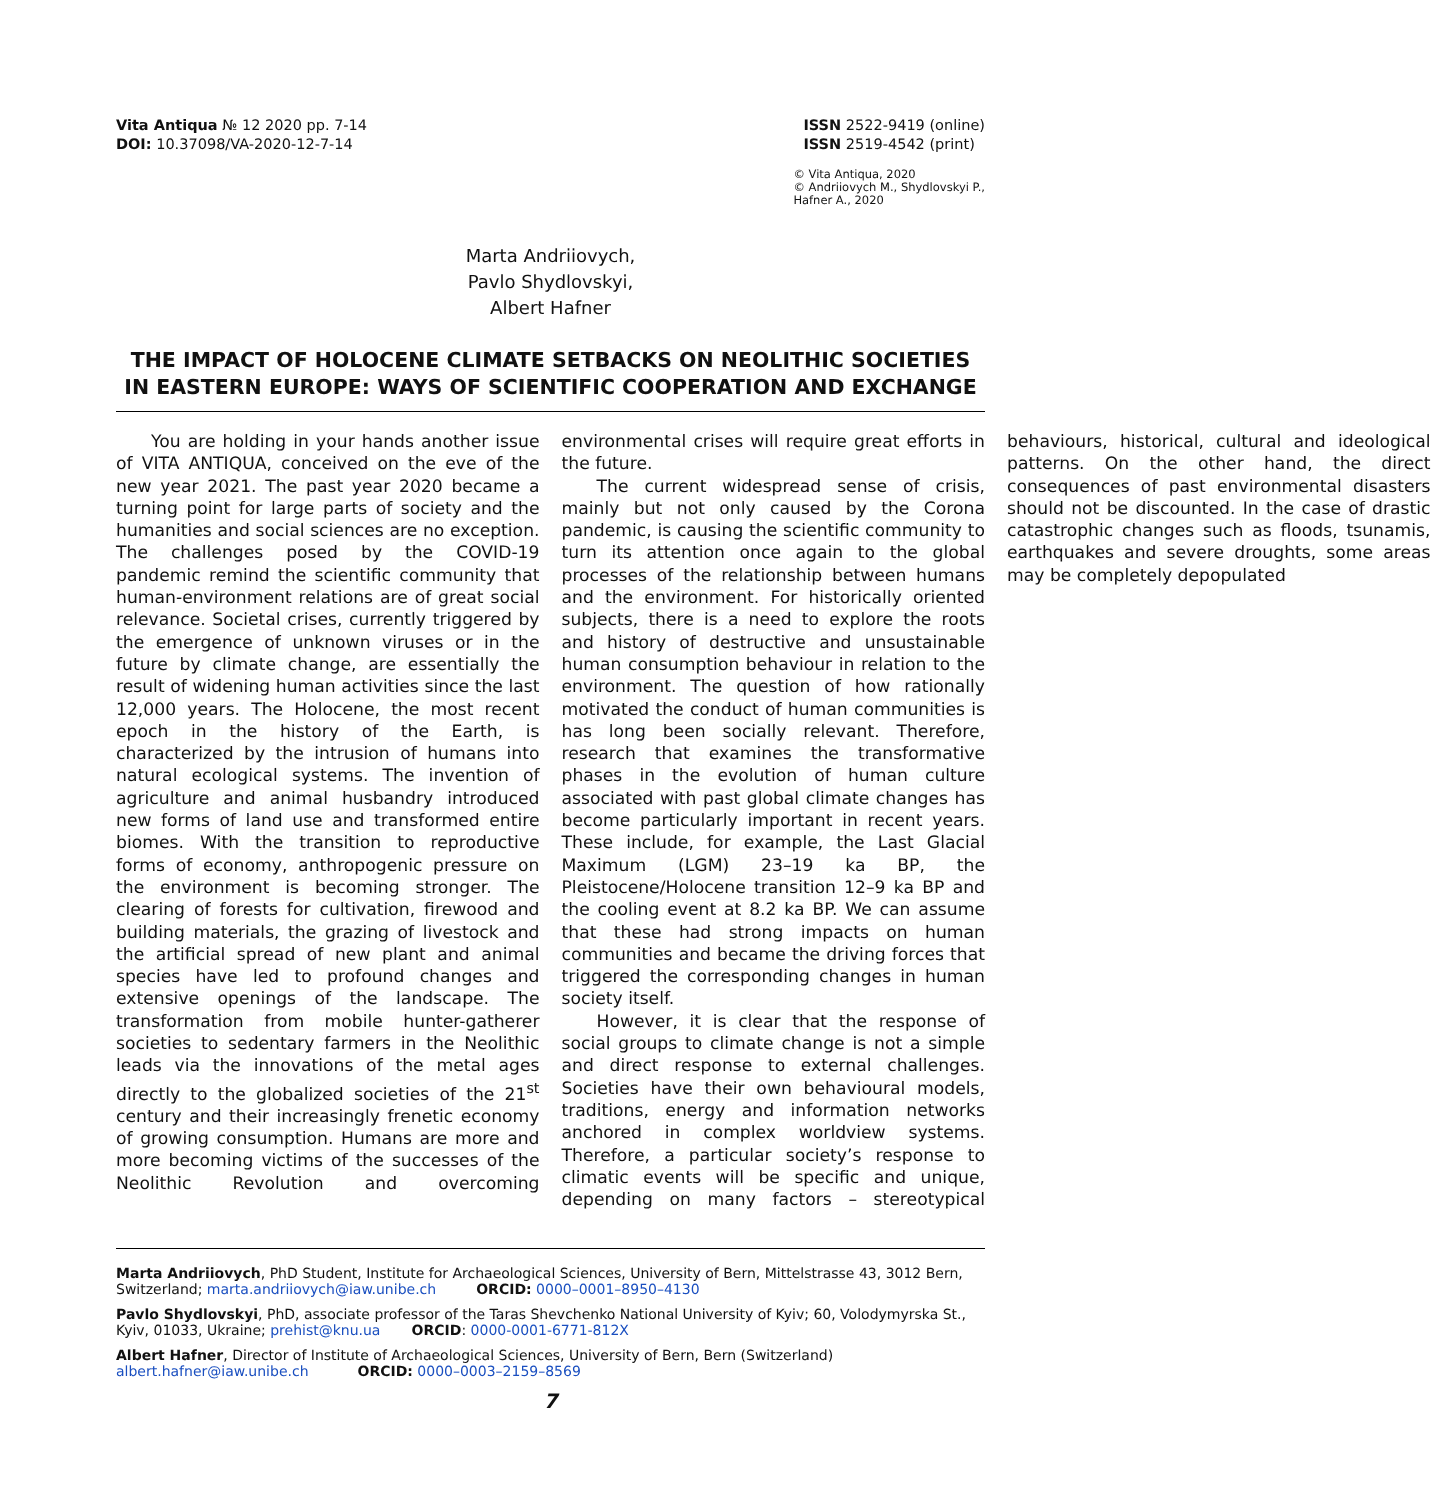Vita Antiqua № 12 2020 pp. 7-14
DOI: 10.37098/VA-2020-12-7-14
ISSN 2522-9419 (online)
ISSN 2519-4542 (print)
© Vita Antiqua, 2020
© Andriiovych M., Shydlovskyi P.,
Hafner A., 2020
Marta Andriiovych,
Pavlo Shydlovskyi,
Albert Hafner
THE IMPACT OF HOLOCENE CLIMATE SETBACKS ON NEOLITHIC SOCIETIES IN EASTERN EUROPE: WAYS OF SCIENTIFIC COOPERATION AND EXCHANGE
You are holding in your hands another issue of VITA ANTIQUA, conceived on the eve of the new year 2021. The past year 2020 became a turning point for large parts of society and the humanities and social sciences are no exception. The challenges posed by the COVID-19 pandemic remind the scientific community that human-environment relations are of great social relevance. Societal crises, currently triggered by the emergence of unknown viruses or in the future by climate change, are essentially the result of widening human activities since the last 12,000 years. The Holocene, the most recent epoch in the history of the Earth, is characterized by the intrusion of humans into natural ecological systems. The invention of agriculture and animal husbandry introduced new forms of land use and transformed entire biomes. With the transition to reproductive forms of economy, anthropogenic pressure on the environment is becoming stronger. The clearing of forests for cultivation, firewood and building materials, the grazing of livestock and the artificial spread of new plant and animal species have led to profound changes and extensive openings of the landscape. The transformation from mobile hunter-gatherer societies to sedentary farmers in the Neolithic leads via the innovations of the metal ages directly to the globalized societies of the 21<sup>st</sup> century and their increasingly frenetic economy of growing consumption. Humans are more and more becoming victims of the successes of the Neolithic Revolution and overcoming environmental crises will require great efforts in the future.
The current widespread sense of crisis, mainly but not only caused by the Corona pandemic, is causing the scientific community to turn its attention once again to the global processes of the relationship between humans and the environment. For historically oriented subjects, there is a need to explore the roots and history of destructive and unsustainable human consumption behaviour in relation to the environment. The question of how rationally motivated the conduct of human communities is has long been socially relevant. Therefore, research that examines the transformative phases in the evolution of human culture associated with past global climate changes has become particularly important in recent years. These include, for example, the Last Glacial Maximum (LGM) 23–19 ka BP, the Pleistocene/Holocene transition 12–9 ka BP and the cooling event at 8.2 ka BP. We can assume that these had strong impacts on human communities and became the driving forces that triggered the corresponding changes in human society itself.
However, it is clear that the response of social groups to climate change is not a simple and direct response to external challenges. Societies have their own behavioural models, traditions, energy and information networks anchored in complex worldview systems. Therefore, a particular society’s response to climatic events will be specific and unique, depending on many factors – stereotypical behaviours, historical, cultural and ideological patterns. On the other hand, the direct consequences of past environmental disasters should not be discounted. In the case of drastic catastrophic changes such as floods, tsunamis, earthquakes and severe droughts, some areas may be completely depopulated
Marta Andriiovych, PhD Student, Institute for Archaeological Sciences, University of Bern, Mittelstrasse 43, 3012 Bern, Switzerland; marta.andriiovych@iaw.unibe.ch ORCID: 0000–0001–8950–4130
Pavlo Shydlovskyi, PhD, associate professor of the Taras Shevchenko National University of Kyiv; 60, Volodymyrska St., Kyiv, 01033, Ukraine; prehist@knu.ua ORCID: 0000-0001-6771-812X
Albert Hafner, Director of Institute of Archaeological Sciences, University of Bern, Bern (Switzerland)
albert.hafner@iaw.unibe.ch ORCID: 0000–0003–2159–8569
7